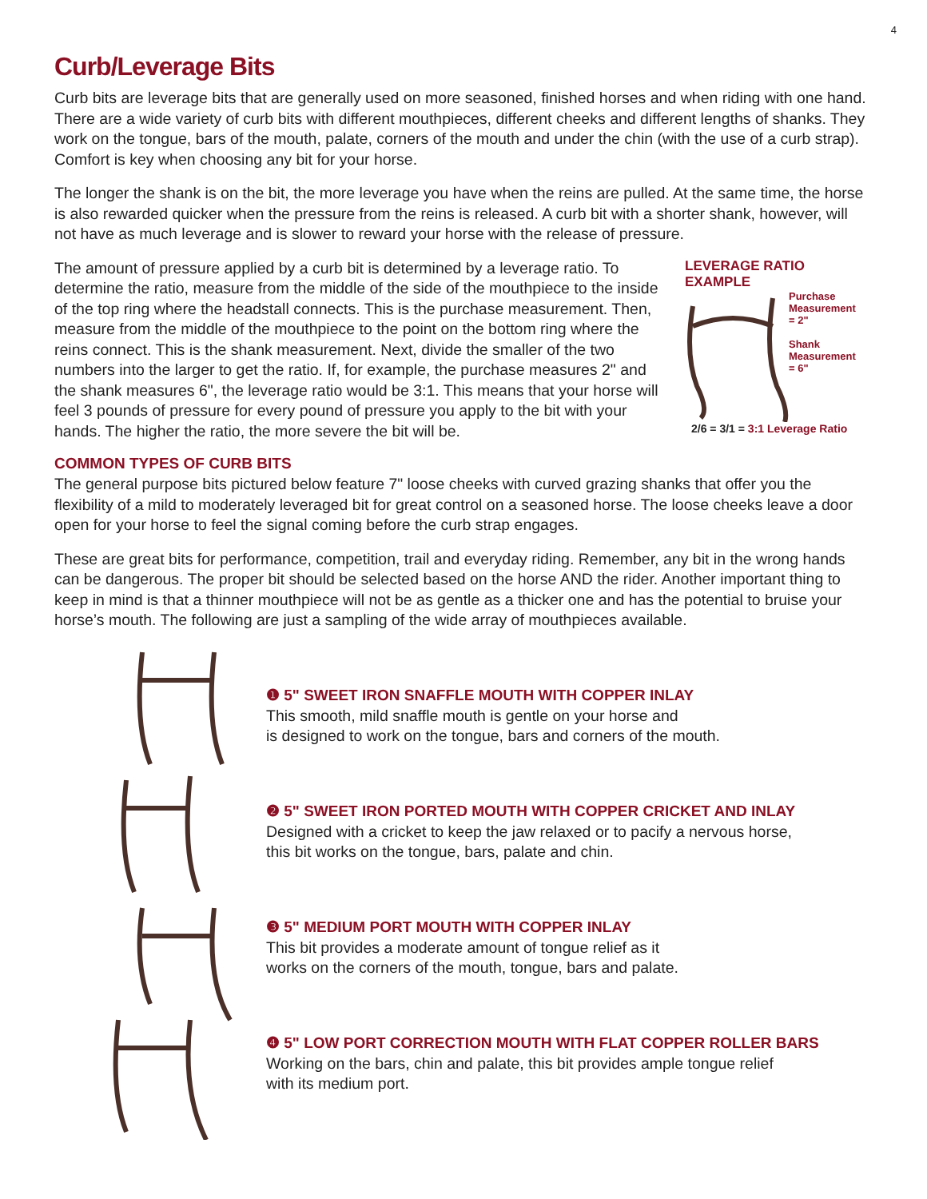4
Curb/Leverage Bits
Curb bits are leverage bits that are generally used on more seasoned, finished horses and when riding with one hand. There are a wide variety of curb bits with different mouthpieces, different cheeks and different lengths of shanks. They work on the tongue, bars of the mouth, palate, corners of the mouth and under the chin (with the use of a curb strap). Comfort is key when choosing any bit for your horse.
The longer the shank is on the bit, the more leverage you have when the reins are pulled. At the same time, the horse is also rewarded quicker when the pressure from the reins is released. A curb bit with a shorter shank, however, will not have as much leverage and is slower to reward your horse with the release of pressure.
The amount of pressure applied by a curb bit is determined by a leverage ratio. To determine the ratio, measure from the middle of the side of the mouthpiece to the inside of the top ring where the headstall connects. This is the purchase measurement. Then, measure from the middle of the mouthpiece to the point on the bottom ring where the reins connect. This is the shank measurement. Next, divide the smaller of the two numbers into the larger to get the ratio. If, for example, the purchase measures 2" and the shank measures 6", the leverage ratio would be 3:1. This means that your horse will feel 3 pounds of pressure for every pound of pressure you apply to the bit with your hands. The higher the ratio, the more severe the bit will be.
LEVERAGE RATIO EXAMPLE
Purchase
Measurement
= 2"
Shank
Measurement
= 6"
2/6 = 3/1 = 3:1 Leverage Ratio
COMMON TYPES OF CURB BITS
The general purpose bits pictured below feature 7" loose cheeks with curved grazing shanks that offer you the flexibility of a mild to moderately leveraged bit for great control on a seasoned horse. The loose cheeks leave a door open for your horse to feel the signal coming before the curb strap engages.
These are great bits for performance, competition, trail and everyday riding. Remember, any bit in the wrong hands can be dangerous. The proper bit should be selected based on the horse AND the rider. Another important thing to keep in mind is that a thinner mouthpiece will not be as gentle as a thicker one and has the potential to bruise your horse’s mouth. The following are just a sampling of the wide array of mouthpieces available.
❶ 5" SWEET IRON SNAFFLE MOUTH WITH COPPER INLAY
This smooth, mild snaffle mouth is gentle on your horse and
is designed to work on the tongue, bars and corners of the mouth.
❷ 5" SWEET IRON PORTED MOUTH WITH COPPER CRICKET AND INLAY
Designed with a cricket to keep the jaw relaxed or to pacify a nervous horse,
this bit works on the tongue, bars, palate and chin.
❸ 5" MEDIUM PORT MOUTH WITH COPPER INLAY
This bit provides a moderate amount of tongue relief as it
works on the corners of the mouth, tongue, bars and palate.
❹ 5" LOW PORT CORRECTION MOUTH WITH FLAT COPPER ROLLER BARS
Working on the bars, chin and palate, this bit provides ample tongue relief
with its medium port.